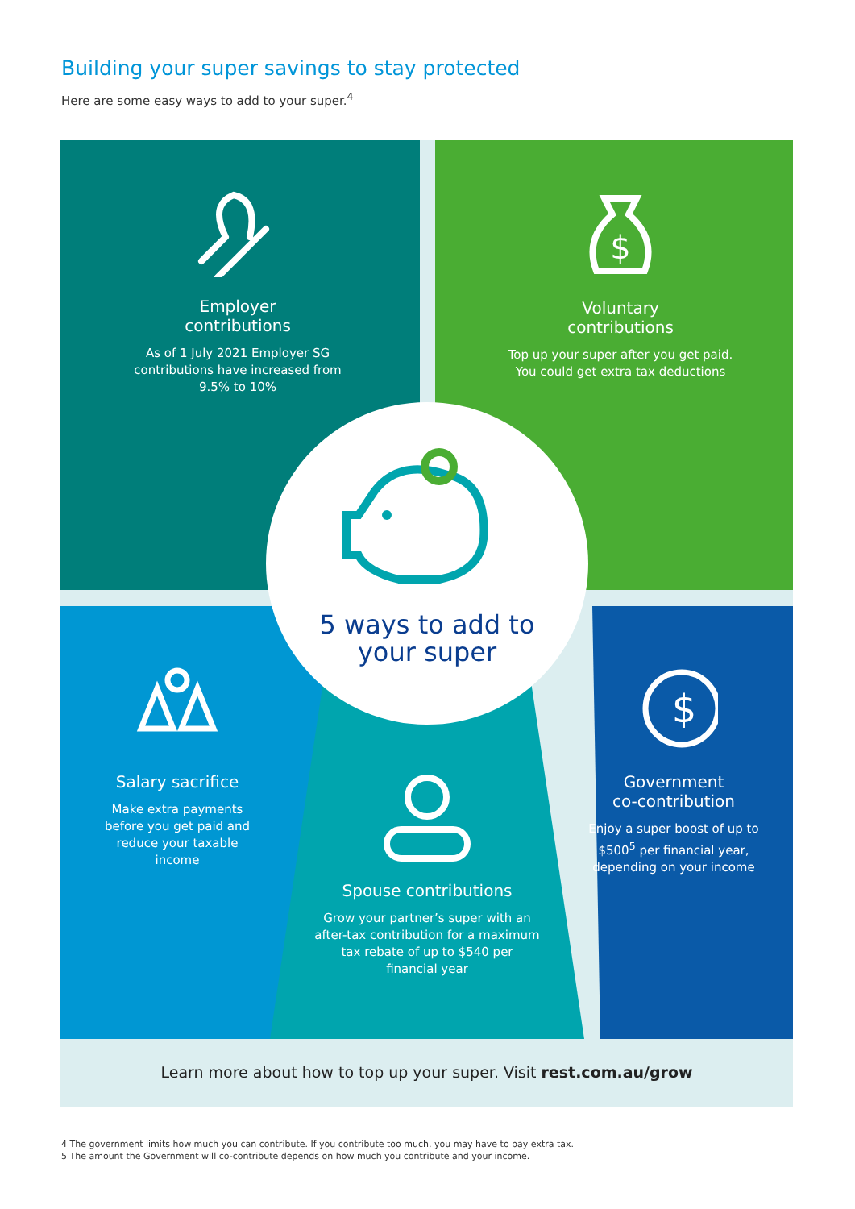Building your super savings to stay protected
Here are some easy ways to add to your super.<sup>4</sup>
Employer
contributions
As of 1 July 2021 Employer SG contributions have increased from 9.5% to 10%
$
Voluntary
contributions
Top up your super after you get paid. You could get extra tax deductions
5 ways to add to
your super
Salary sacrifice
Make extra payments before you get paid and reduce your taxable income
Spouse contributions
Grow your partner’s super with an after-tax contribution for a maximum tax rebate of up to $540 per financial year
$
Government
co-contribution
Enjoy a super boost of up to $500<sup>5</sup> per financial year, depending on your income
Learn more about how to top up your super. Visit rest.com.au/grow
4 The government limits how much you can contribute. If you contribute too much, you may have to pay extra tax.
5 The amount the Government will co-contribute depends on how much you contribute and your income.